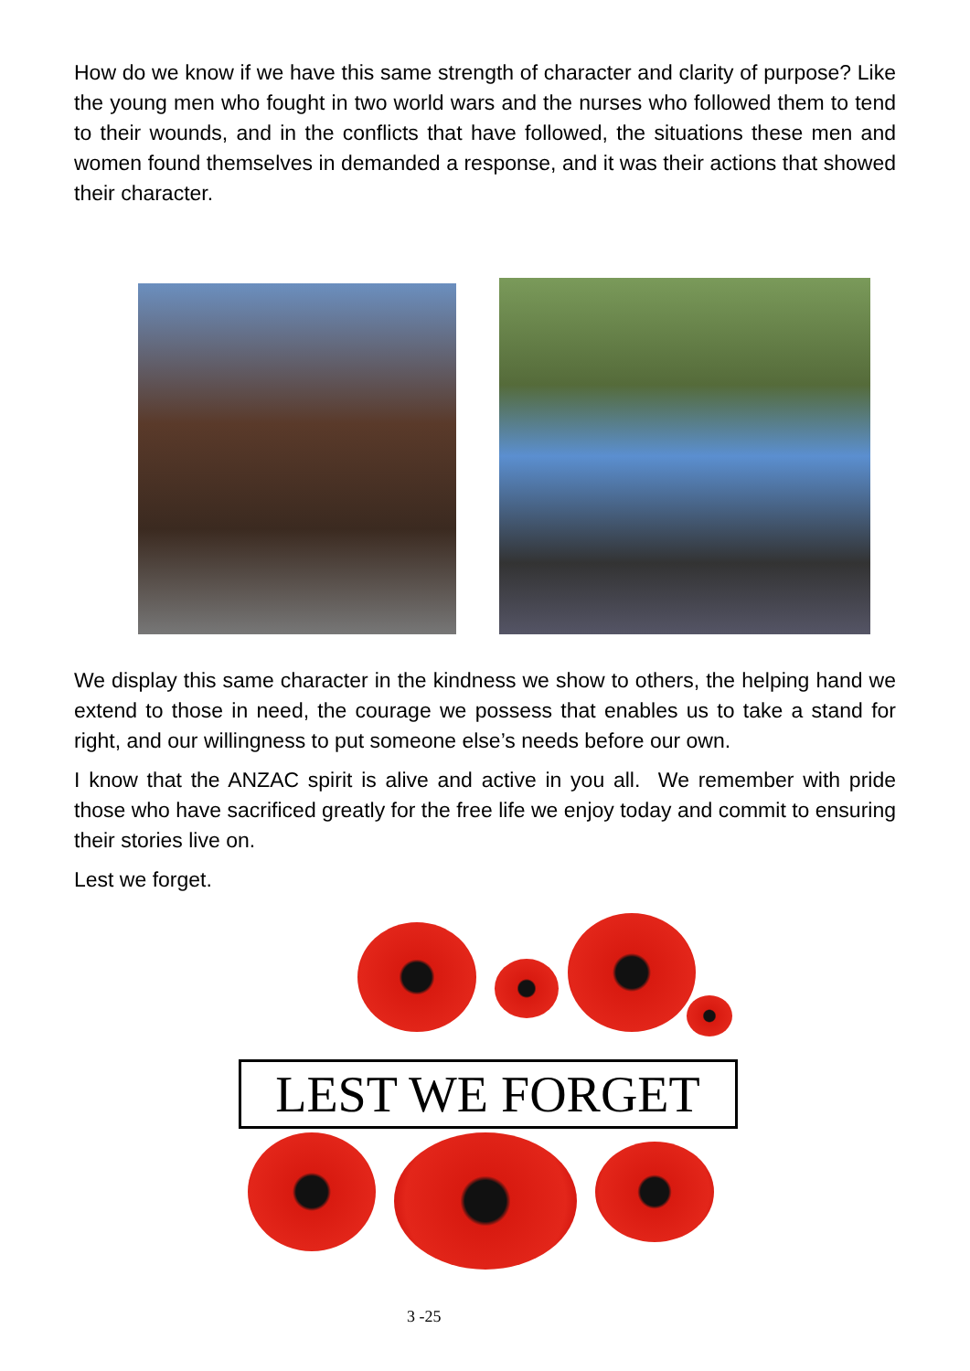How do we know if we have this same strength of character and clarity of purpose? Like the young men who fought in two world wars and the nurses who followed them to tend to their wounds, and in the conflicts that have followed, the situations these men and women found themselves in demanded a response, and it was their actions that showed their character.
We display this same character in the kindness we show to others, the helping hand we extend to those in need, the courage we possess that enables us to take a stand for right, and our willingness to put someone else’s needs before our own.
I know that the ANZAC spirit is alive and active in you all. We remember with pride those who have sacrificed greatly for the free life we enjoy today and commit to ensuring their stories live on.
Lest we forget.
LEST WE FORGET
3 -25